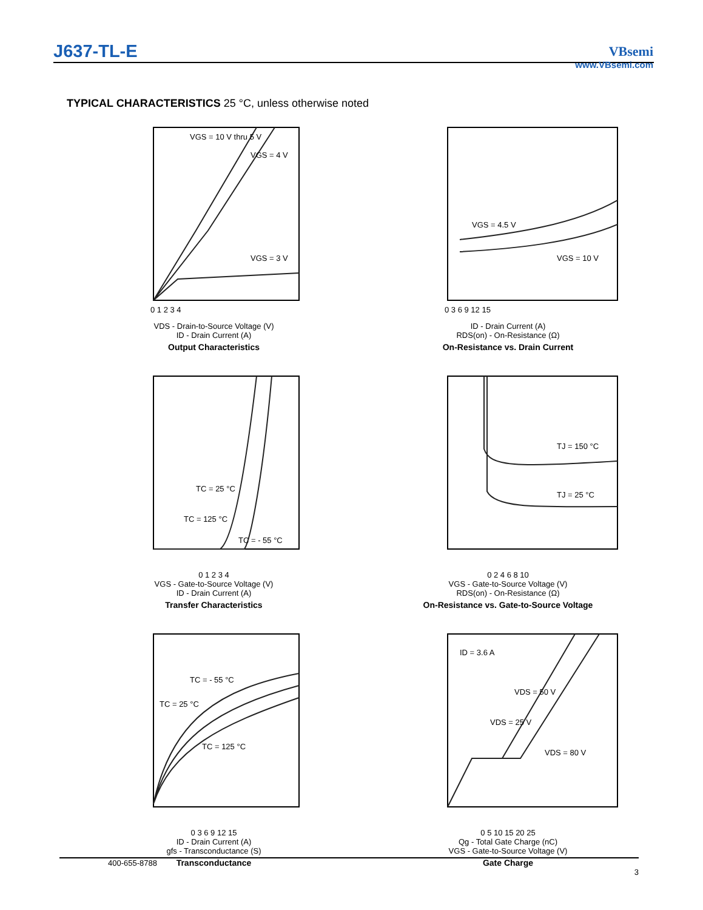J637-TL-E
VBsemi
www.VBsemi.com
TYPICAL CHARACTERISTICS 25 °C, unless otherwise noted
VGS = 10 V thru 5 V
VGS = 4 V
VGS = 3 V
0 1 2 3 4
VDS - Drain-to-Source Voltage (V)
ID - Drain Current (A)
Output Characteristics
VGS = 4.5 V
VGS = 10 V
0 3 6 9 12 15
ID - Drain Current (A)
RDS(on) - On-Resistance (Ω)
On-Resistance vs. Drain Current
TC = 25 °C
TC = 125 °C
TC = - 55 °C
0 1 2 3 4
VGS - Gate-to-Source Voltage (V)
ID - Drain Current (A)
Transfer Characteristics
TJ = 150 °C
TJ = 25 °C
0 2 4 6 8 10
VGS - Gate-to-Source Voltage (V)
RDS(on) - On-Resistance (Ω)
On-Resistance vs. Gate-to-Source Voltage
TC = - 55 °C
TC = 25 °C
TC = 125 °C
0 3 6 9 12 15
ID - Drain Current (A)
gfs - Transconductance (S)
Transconductance
ID = 3.6 A
VDS = 50 V
VDS = 25 V
VDS = 80 V
0 5 10 15 20 25
Qg - Total Gate Charge (nC)
VGS - Gate-to-Source Voltage (V)
Gate Charge
400-655-8788
3